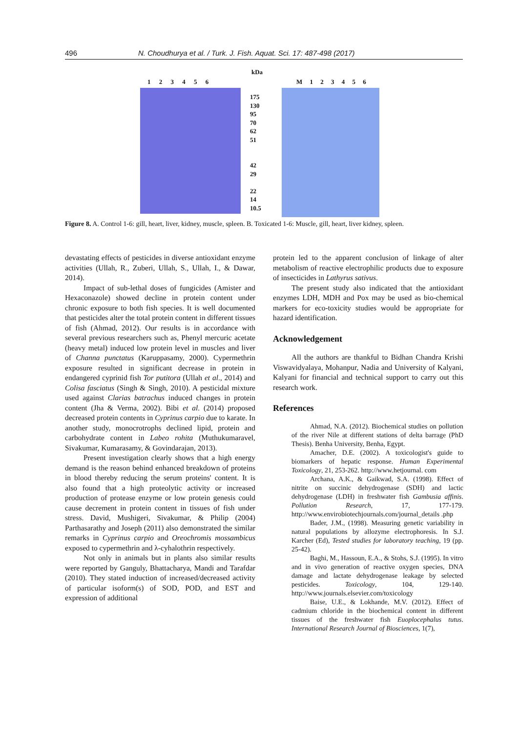496 N. Choudhurya et al. / Turk. J. Fish. Aquat. Sci. 17: 487-498 (2017)
kDa
1 2 3 4 5 6 M 1 2 3 4 5 6
175
130
95
70
62
51
42
29
22
14
10.5
Figure 8. A. Control 1-6: gill, heart, liver, kidney, muscle, spleen. B. Toxicated 1-6: Muscle, gill, heart, liver kidney, spleen.
devastating effects of pesticides in diverse antioxidant enzyme activities (Ullah, R., Zuberi, Ullah, S., Ullah, I., & Dawar, 2014).
Impact of sub-lethal doses of fungicides (Amister and Hexaconazole) showed decline in protein content under chronic exposure to both fish species. It is well documented that pesticides alter the total protein content in different tissues of fish (Ahmad, 2012). Our results is in accordance with several previous researchers such as, Phenyl mercuric acetate (heavy metal) induced low protein level in muscles and liver of Channa punctatus (Karuppasamy, 2000). Cypermethrin exposure resulted in significant decrease in protein in endangered cyprinid fish Tor putitora (Ullah et al., 2014) and Colisa fasciatus (Singh & Singh, 2010). A pesticidal mixture used against Clarias batrachus induced changes in protein content (Jha & Verma, 2002). Bibi et al. (2014) proposed decreased protein contents in Cyprinus carpio due to karate. In another study, monocrotrophs declined lipid, protein and carbohydrate content in Labeo rohita (Muthukumaravel, Sivakumar, Kumarasamy, & Govindarajan, 2013).
Present investigation clearly shows that a high energy demand is the reason behind enhanced breakdown of proteins in blood thereby reducing the serum proteins' content. It is also found that a high proteolytic activity or increased production of protease enzyme or low protein genesis could cause decrement in protein content in tissues of fish under stress. David, Mushigeri, Sivakumar, & Philip (2004) Parthasarathy and Joseph (2011) also demonstrated the similar remarks in Cyprinus carpio and Oreochromis mossambicus exposed to cypermethrin and λ-cyhalothrin respectively.
Not only in animals but in plants also similar results were reported by Ganguly, Bhattacharya, Mandi and Tarafdar (2010). They stated induction of increased/decreased activity of particular isoform(s) of SOD, POD, and EST and expression of additional
protein led to the apparent conclusion of linkage of alter metabolism of reactive electrophilic products due to exposure of insecticides in Lathyrus sativus.
The present study also indicated that the antioxidant enzymes LDH, MDH and Pox may be used as bio-chemical markers for eco-toxicity studies would be appropriate for hazard identification.
Acknowledgement
All the authors are thankful to Bidhan Chandra Krishi Viswavidyalaya, Mohanpur, Nadia and University of Kalyani, Kalyani for financial and technical support to carry out this research work.
References
Ahmad, N.A. (2012). Biochemical studies on pollution of the river Nile at different stations of delta barrage (PhD Thesis). Benha University, Benha, Egypt.
Amacher, D.E. (2002). A toxicologist's guide to biomarkers of hepatic response. Human Experimental Toxicology, 21, 253-262. http://www.hetjournal. com
Archana, A.K., & Gaikwad, S.A. (1998). Effect of nitrite on succinic dehydrogenase (SDH) and lactic dehydrogenase (LDH) in freshwater fish Gambusia affinis. Pollution Research, 17, 177-179. http://www.envirobiotechjournals.com/journal_details .php
Bader, J.M., (1998). Measuring genetic variability in natural populations by allozyme electrophoresis. In S.J. Karcher (Ed), Tested studies for laboratory teaching, 19 (pp. 25-42).
Baghi, M., Hassoun, E.A., & Stohs, S.J. (1995). In vitro and in vivo generation of reactive oxygen species, DNA damage and lactate dehydrogenase leakage by selected pesticides. Toxicology, 104, 129-140. http://www.journals.elsevier.com/toxicology
Baise, U.E., & Lokhande, M.V. (2012). Effect of cadmium chloride in the biochemical content in different tissues of the freshwater fish Euoplocephalus tutus. International Research Journal of Biosciences, 1(7),